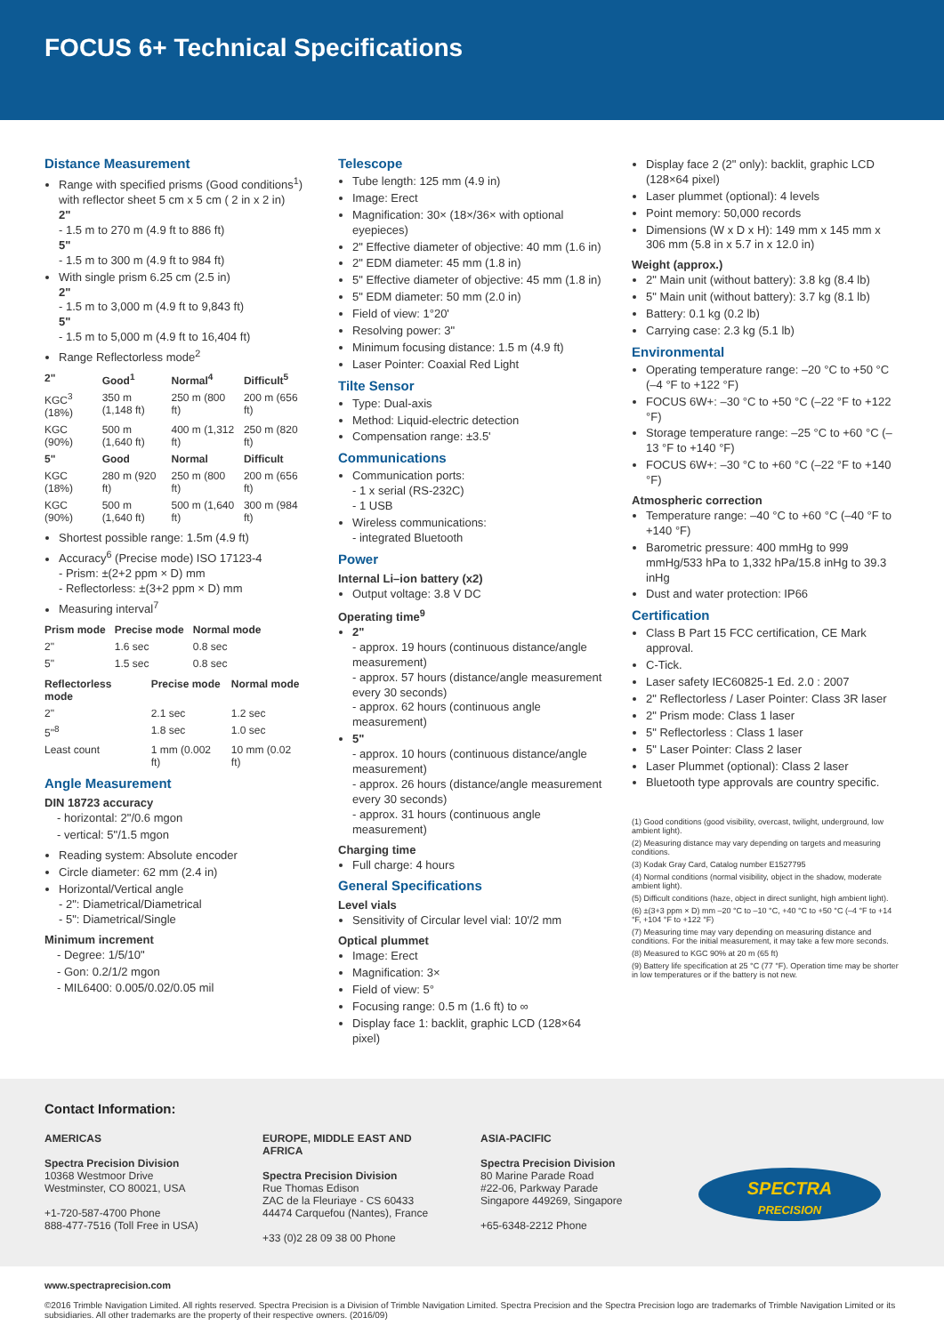FOCUS 6+ Technical Specifications
Distance Measurement
Range with specified prisms (Good conditions<sup>1</sup>) with reflector sheet 5 cm x 5 cm ( 2 in x 2 in)
2"
- 1.5 m to 270 m (4.9 ft to 886 ft)
5"
- 1.5 m to 300 m (4.9 ft to 984 ft)
With single prism 6.25 cm (2.5 in)
2"
- 1.5 m to 3,000 m (4.9 ft to 9,843 ft)
5"
- 1.5 m to 5,000 m (4.9 ft to 16,404 ft)
Range Reflectorless mode<sup>2</sup>
| 2" | Good<sup>1</sup> | Normal<sup>4</sup> | Difficult<sup>5</sup> |
| --- | --- | --- | --- |
| KGC<sup>3</sup> (18%) | 350 m (1,148 ft) | 250 m (800 ft) | 200 m (656 ft) |
| KGC (90%) | 500 m (1,640 ft) | 400 m (1,312 ft) | 250 m (820 ft) |
| 5" | Good | Normal | Difficult |
| KGC (18%) | 280 m (920 ft) | 250 m (800 ft) | 200 m (656 ft) |
| KGC (90%) | 500 m (1,640 ft) | 500 m (1,640 ft) | 300 m (984 ft) |
Shortest possible range: 1.5m (4.9 ft)
Accuracy<sup>6</sup> (Precise mode) ISO 17123-4
- Prism: ±(2+2 ppm × D) mm
- Reflectorless: ±(3+2 ppm × D) mm
Measuring interval<sup>7</sup>
| Prism mode | Precise mode | Normal mode |
| --- | --- | --- |
| 2" | 1.6 sec | 0.8 sec |
| 5" | 1.5 sec | 0.8 sec |
| Reflectorless mode | Precise mode | Normal mode |
| --- | --- | --- |
| 2" | 2.1 sec | 1.2 sec |
| 5"<sup>8</sup> | 1.8 sec | 1.0 sec |
| Least count | 1 mm (0.002 ft) | 10 mm (0.02 ft) |
Angle Measurement
DIN 18723 accuracy
- horizontal: 2"/0.6 mgon
- vertical: 5"/1.5 mgon
Reading system: Absolute encoder
Circle diameter: 62 mm (2.4 in)
Horizontal/Vertical angle
- 2": Diametrical/Diametrical
- 5": Diametrical/Single
Minimum increment
- Degree: 1/5/10"
- Gon: 0.2/1/2 mgon
- MIL6400: 0.005/0.02/0.05 mil
Telescope
Tube length: 125 mm (4.9 in)
Image: Erect
Magnification: 30× (18×/36× with optional eyepieces)
2" Effective diameter of objective: 40 mm (1.6 in)
2" EDM diameter: 45 mm (1.8 in)
5" Effective diameter of objective: 45 mm (1.8 in)
5" EDM diameter: 50 mm (2.0 in)
Field of view: 1°20'
Resolving power: 3"
Minimum focusing distance: 1.5 m (4.9 ft)
Laser Pointer: Coaxial Red Light
Tilte Sensor
Type: Dual-axis
Method: Liquid-electric detection
Compensation range: ±3.5'
Communications
Communication ports:
- 1 x serial (RS-232C)
- 1 USB
Wireless communications:
- integrated Bluetooth
Power
Internal Li–ion battery (x2)
Output voltage: 3.8 V DC
Operating time<sup>9</sup>
2"
- approx. 19 hours (continuous distance/angle measurement)
- approx. 57 hours (distance/angle measurement every 30 seconds)
- approx. 62 hours (continuous angle measurement)
5"
- approx. 10 hours (continuous distance/angle measurement)
- approx. 26 hours (distance/angle measurement every 30 seconds)
- approx. 31 hours (continuous angle measurement)
Charging time
Full charge: 4 hours
General Specifications
Level vials
Sensitivity of Circular level vial: 10'/2 mm
Optical plummet
Image: Erect
Magnification: 3×
Field of view: 5°
Focusing range: 0.5 m (1.6 ft) to ∞
Display face 1: backlit, graphic LCD (128×64 pixel)
Display face 2 (2" only): backlit, graphic LCD (128×64 pixel)
Laser plummet (optional): 4 levels
Point memory: 50,000 records
Dimensions (W x D x H): 149 mm x 145 mm x 306 mm (5.8 in x 5.7 in x 12.0 in)
Weight (approx.)
2" Main unit (without battery): 3.8 kg (8.4 lb)
5" Main unit (without battery): 3.7 kg (8.1 lb)
Battery: 0.1 kg (0.2 lb)
Carrying case: 2.3 kg (5.1 lb)
Environmental
Operating temperature range: –20 °C to +50 °C (–4 °F to +122 °F)
FOCUS 6W+: –30 °C to +50 °C (–22 °F to +122 °F)
Storage temperature range: –25 °C to +60 °C (–13 °F to +140 °F)
FOCUS 6W+: –30 °C to +60 °C (–22 °F to +140 °F)
Atmospheric correction
Temperature range: –40 °C to +60 °C (–40 °F to +140 °F)
Barometric pressure: 400 mmHg to 999 mmHg/533 hPa to 1,332 hPa/15.8 inHg to 39.3 inHg
Dust and water protection: IP66
Certification
Class B Part 15 FCC certification, CE Mark approval.
C-Tick.
Laser safety IEC60825-1 Ed. 2.0 : 2007
2" Reflectorless / Laser Pointer: Class 3R laser
2" Prism mode: Class 1 laser
5" Reflectorless : Class 1 laser
5" Laser Pointer: Class 2 laser
Laser Plummet (optional): Class 2 laser
Bluetooth type approvals are country specific.
(1) Good conditions (good visibility, overcast, twilight, underground, low ambient light).
(2) Measuring distance may vary depending on targets and measuring conditions.
(3) Kodak Gray Card, Catalog number E1527795
(4) Normal conditions (normal visibility, object in the shadow, moderate ambient light).
(5) Difficult conditions (haze, object in direct sunlight, high ambient light).
(6) ±(3+3 ppm × D) mm –20 °C to –10 °C, +40 °C to +50 °C (–4 °F to +14 °F, +104 °F to +122 °F)
(7) Measuring time may vary depending on measuring distance and conditions. For the initial measurement, it may take a few more seconds.
(8) Measured to KGC 90% at 20 m (65 ft)
(9) Battery life specification at 25 °C (77 °F). Operation time may be shorter in low temperatures or if the battery is not new.
Contact Information:
AMERICAS
Spectra Precision Division
10368 Westmoor Drive
Westminster, CO 80021, USA
+1-720-587-4700 Phone
888-477-7516 (Toll Free in USA)
EUROPE, MIDDLE EAST AND AFRICA
Spectra Precision Division
Rue Thomas Edison
ZAC de la Fleuriaye - CS 60433
44474 Carquefou (Nantes), France
+33 (0)2 28 09 38 00 Phone
ASIA-PACIFIC
Spectra Precision Division
80 Marine Parade Road
#22-06, Parkway Parade
Singapore 449269, Singapore
+65-6348-2212 Phone
SPECTRA
PRECISION
www.spectraprecision.com
©2016 Trimble Navigation Limited. All rights reserved. Spectra Precision is a Division of Trimble Navigation Limited. Spectra Precision and the Spectra Precision logo are trademarks of Trimble Navigation Limited or its subsidiaries. All other trademarks are the property of their respective owners. (2016/09)